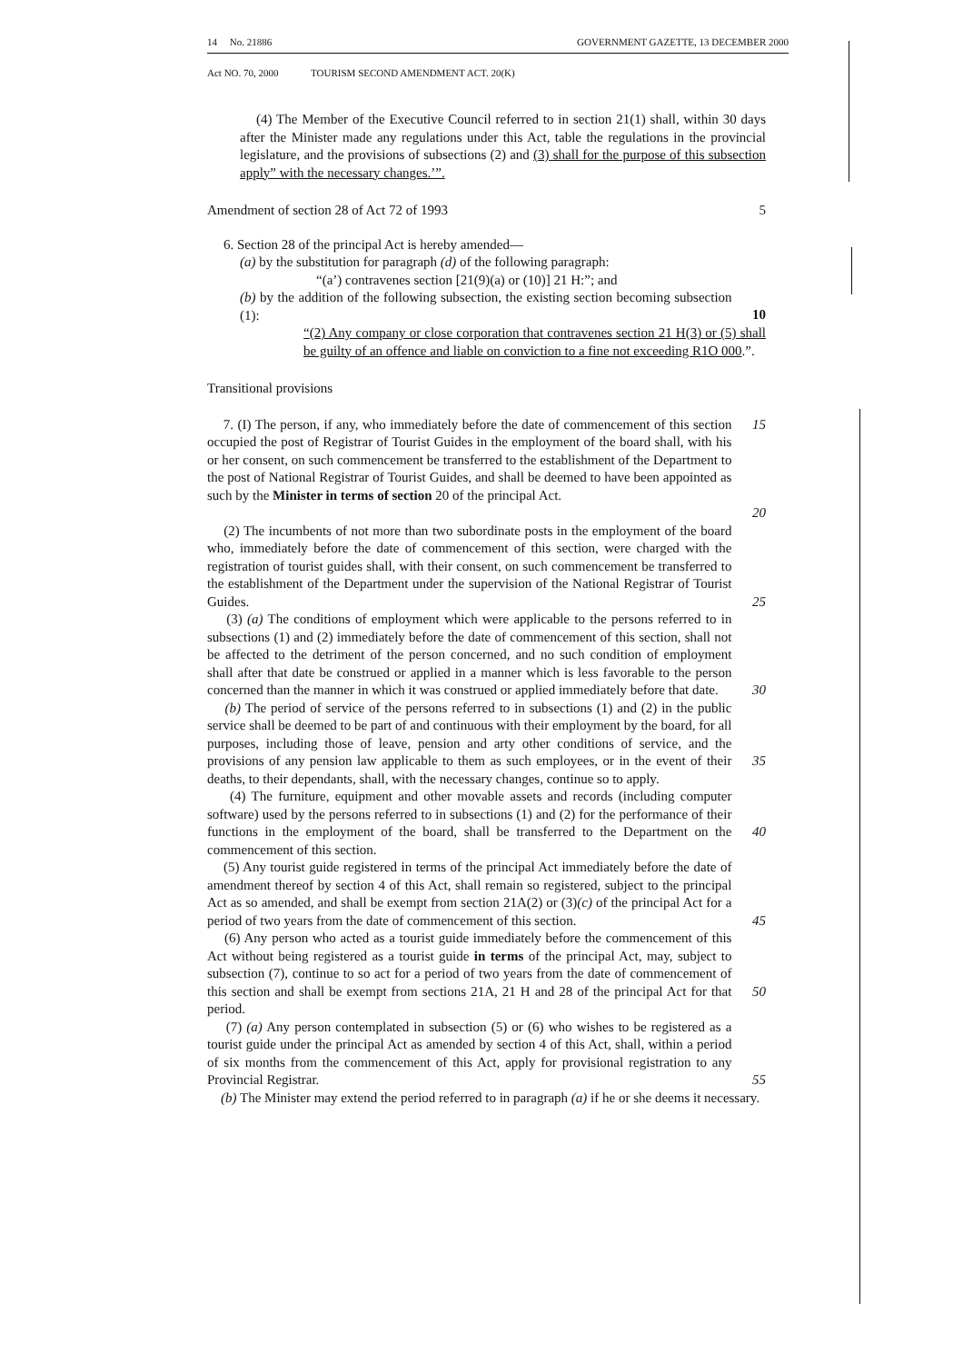14 No. 21886 GOVERNMENT GAZETTE, 13 DECEMBER 2000
Act NO. 70, 2000 TOURISM SECOND AMENDMENT ACT. 20(K)
(4) The Member of the Executive Council referred to in section 21(1) shall, within 30 days after the Minister made any regulations under this Act, table the regulations in the provincial legislature, and the provisions of subsections (2) and (3) shall for the purpose of this subsection apply” with the necessary changes.’”.
Amendment of section 28 of Act 72 of 1993 5
6. Section 28 of the principal Act is hereby amended—
(a) by the substitution for paragraph (d) of the following paragraph:
“(a’) contravenes section [21(9)(a) or (10)] 21 H:”; and
(b) by the addition of the following subsection, the existing section becoming subsection (1):
10
“(2) Any company or close corporation that contravenes section 21 H(3) or (5) shall be guilty of an offence and liable on conviction to a fine not exceeding R1O 000.”.
Transitional provisions
7. (I) The person, if any, who immediately before the date of commencement of this section occupied the post of Registrar of Tourist Guides in the employment of the board shall, with his or her consent, on such commencement be transferred to the establishment of the Department to the post of National Registrar of Tourist Guides, and shall be deemed to have been appointed as such by the Minister in terms of section 20 of the principal Act.
15
20
(2) The incumbents of not more than two subordinate posts in the employment of the board who, immediately before the date of commencement of this section, were charged with the registration of tourist guides shall, with their consent, on such commencement be transferred to the establishment of the Department under the supervision of the National Registrar of Tourist Guides.
25
(3) (a) The conditions of employment which were applicable to the persons referred to in subsections (1) and (2) immediately before the date of commencement of this section, shall not be affected to the detriment of the person concerned, and no such condition of employment shall after that date be construed or applied in a manner which is less favorable to the person concerned than the manner in which it was construed or applied immediately before that date.
30
(b) The period of service of the persons referred to in subsections (1) and (2) in the public service shall be deemed to be part of and continuous with their employment by the board, for all purposes, including those of leave, pension and arty other conditions of service, and the provisions of any pension law applicable to them as such employees, or in the event of their deaths, to their dependants, shall, with the necessary changes, continue so to apply.
35
(4) The furniture, equipment and other movable assets and records (including computer software) used by the persons referred to in subsections (1) and (2) for the performance of their functions in the employment of the board, shall be transferred to the Department on the commencement of this section.
40
(5) Any tourist guide registered in terms of the principal Act immediately before the date of amendment thereof by section 4 of this Act, shall remain so registered, subject to the principal Act as so amended, and shall be exempt from section 21A(2) or (3)(c) of the principal Act for a period of two years from the date of commencement of this section.
45
(6) Any person who acted as a tourist guide immediately before the commencement of this Act without being registered as a tourist guide in terms of the principal Act, may, subject to subsection (7), continue to so act for a period of two years from the date of commencement of this section and shall be exempt from sections 21A, 21 H and 28 of the principal Act for that period.
50
(7) (a) Any person contemplated in subsection (5) or (6) who wishes to be registered as a tourist guide under the principal Act as amended by section 4 of this Act, shall, within a period of six months from the commencement of this Act, apply for provisional registration to any Provincial Registrar.
55
(b) The Minister may extend the period referred to in paragraph (a) if he or she deems it necessary.